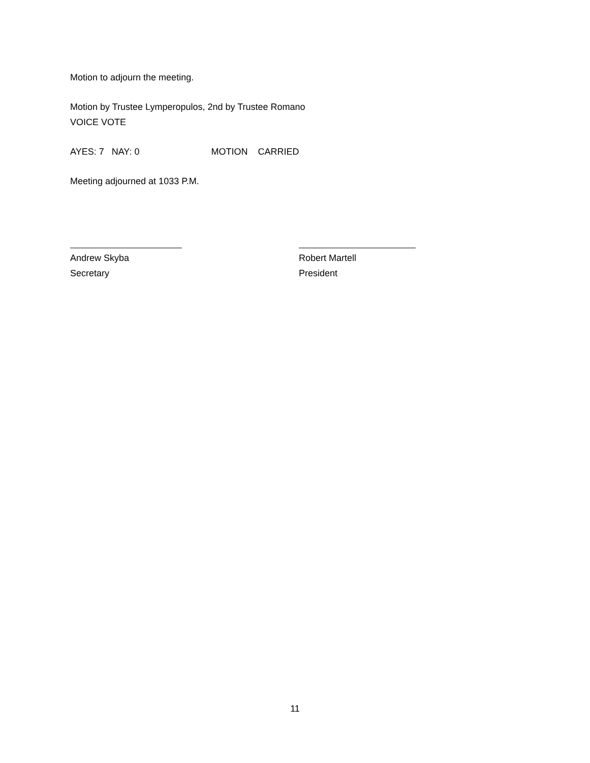Motion to adjourn the meeting.
Motion by Trustee Lymperopulos, 2nd by Trustee Romano
VOICE VOTE
AYES: 7 NAY: 0 MOTION CARRIED
Meeting adjourned at 1033 P.M.
Andrew Skyba
Secretary
Robert Martell
President
11